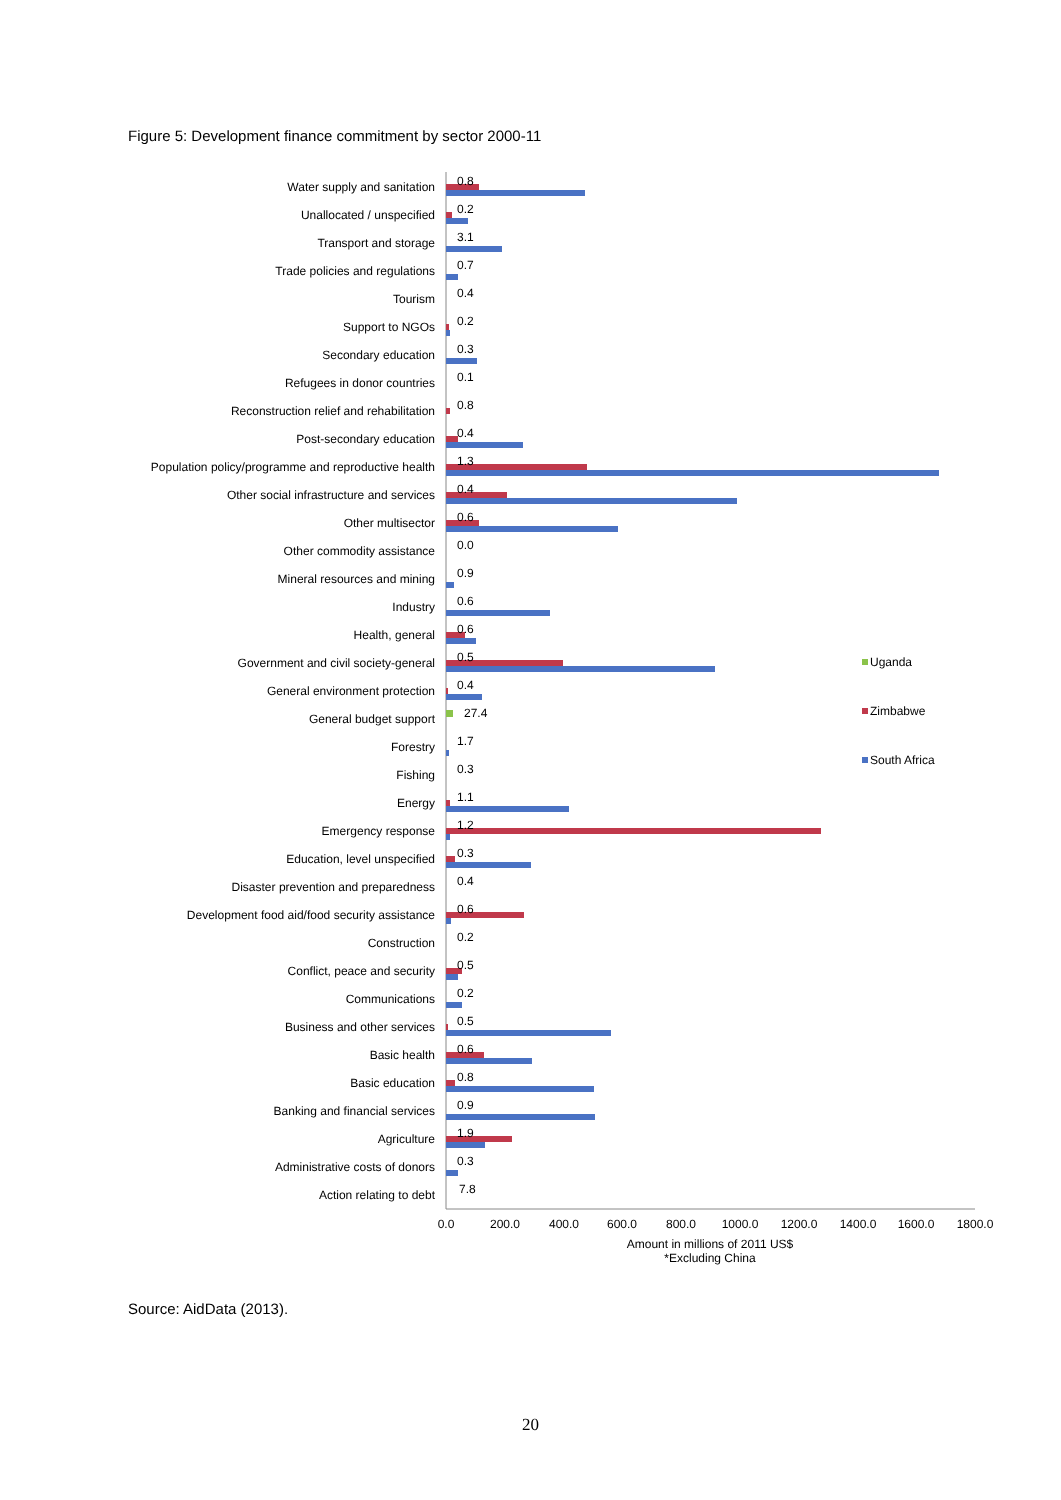Figure 5: Development finance commitment by sector 2000-11
Water supply and sanitation
Unallocated / unspecified
Transport and storage
Trade policies and regulations
Tourism
Support to NGOs
Secondary education
Refugees in donor countries
Reconstruction relief and rehabilitation
Post-secondary education
Population policy/programme and reproductive health
Other social infrastructure and services
Other multisector
Other commodity assistance
Mineral resources and mining
Industry
Health, general
Government and civil society-general
General environment protection
General budget support
Forestry
Fishing
Energy
Emergency response
Education, level unspecified
Disaster prevention and preparedness
Development food aid/food security assistance
Construction
Conflict, peace and security
Communications
Business and other services
Basic health
Basic education
Banking and financial services
Agriculture
Administrative costs of donors
Action relating to debt
0.8
0.2
3.1
0.7
0.4
0.2
0.3
0.1
0.8
0.4
1.3
0.4
0.6
0.0
0.9
0.6
0.6
0.5
0.4
27.4
1.7
0.3
1.1
1.2
0.3
0.4
0.6
0.2
0.5
0.2
0.5
0.6
0.8
0.9
1.9
0.3
7.8
Uganda
Zimbabwe
South Africa
0.0
200.0
400.0
600.0
800.0
1000.0
1200.0
1400.0
1600.0
1800.0
Amount in millions of 2011 US$
*Excluding China
Source: AidData (2013).
20